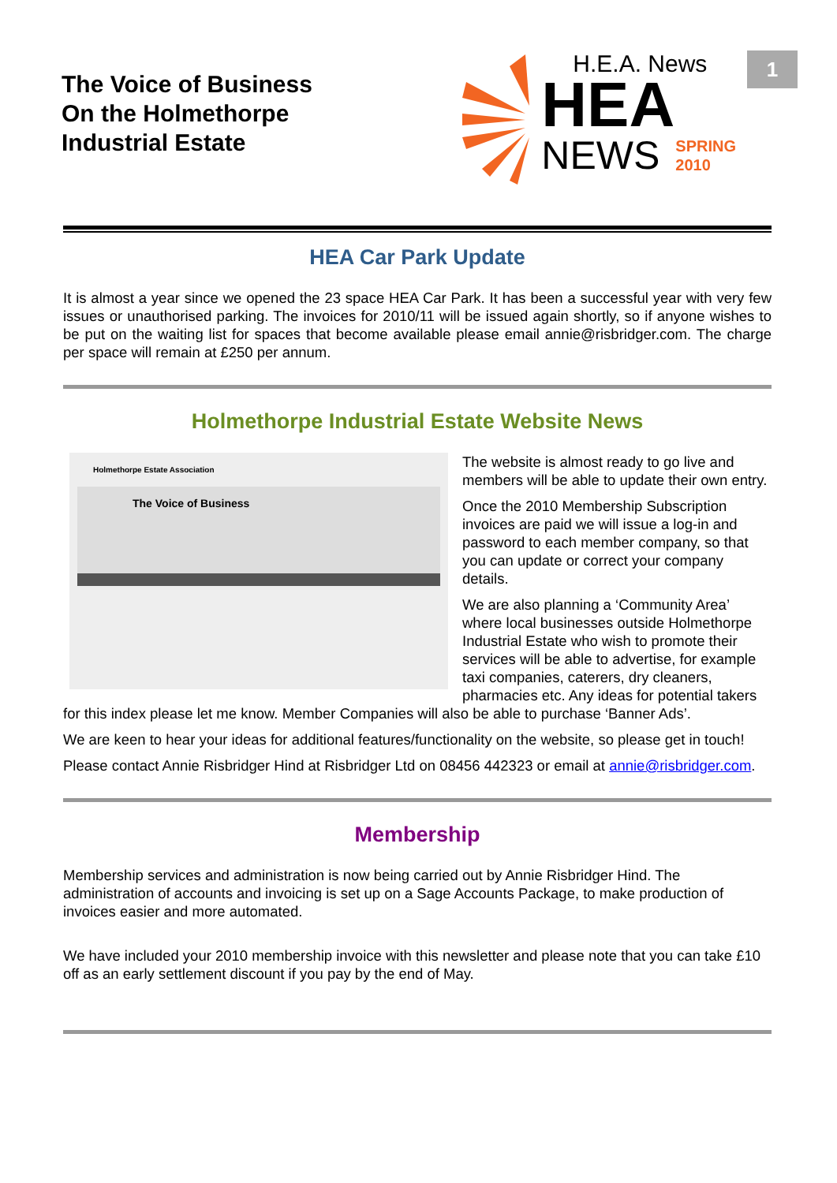The Voice of Business
On the Holmethorpe
Industrial Estate
H.E.A. News
HEA
NEWS SPRING
2010
1
HEA Car Park Update
It is almost a year since we opened the 23 space HEA Car Park. It has been a successful year with very few issues or unauthorised parking. The invoices for 2010/11 will be issued again shortly, so if anyone wishes to be put on the waiting list for spaces that become available please email annie@risbridger.com. The charge per space will remain at £250 per annum.
Holmethorpe Industrial Estate Website News
Holmethorpe Estate Association
The Voice of Business
The website is almost ready to go live and members will be able to update their own entry.
Once the 2010 Membership Subscription invoices are paid we will issue a log-in and password to each member company, so that you can update or correct your company details.
We are also planning a ‘Community Area’ where local businesses outside Holmethorpe Industrial Estate who wish to promote their services will be able to advertise, for example taxi companies, caterers, dry cleaners, pharmacies etc. Any ideas for potential takers for this index please let me know. Member Companies will also be able to purchase ‘Banner Ads’.
We are keen to hear your ideas for additional features/functionality on the website, so please get in touch!
Please contact Annie Risbridger Hind at Risbridger Ltd on 08456 442323 or email at annie@risbridger.com.
Membership
Membership services and administration is now being carried out by Annie Risbridger Hind. The administration of accounts and invoicing is set up on a Sage Accounts Package, to make production of invoices easier and more automated.
We have included your 2010 membership invoice with this newsletter and please note that you can take £10 off as an early settlement discount if you pay by the end of May.